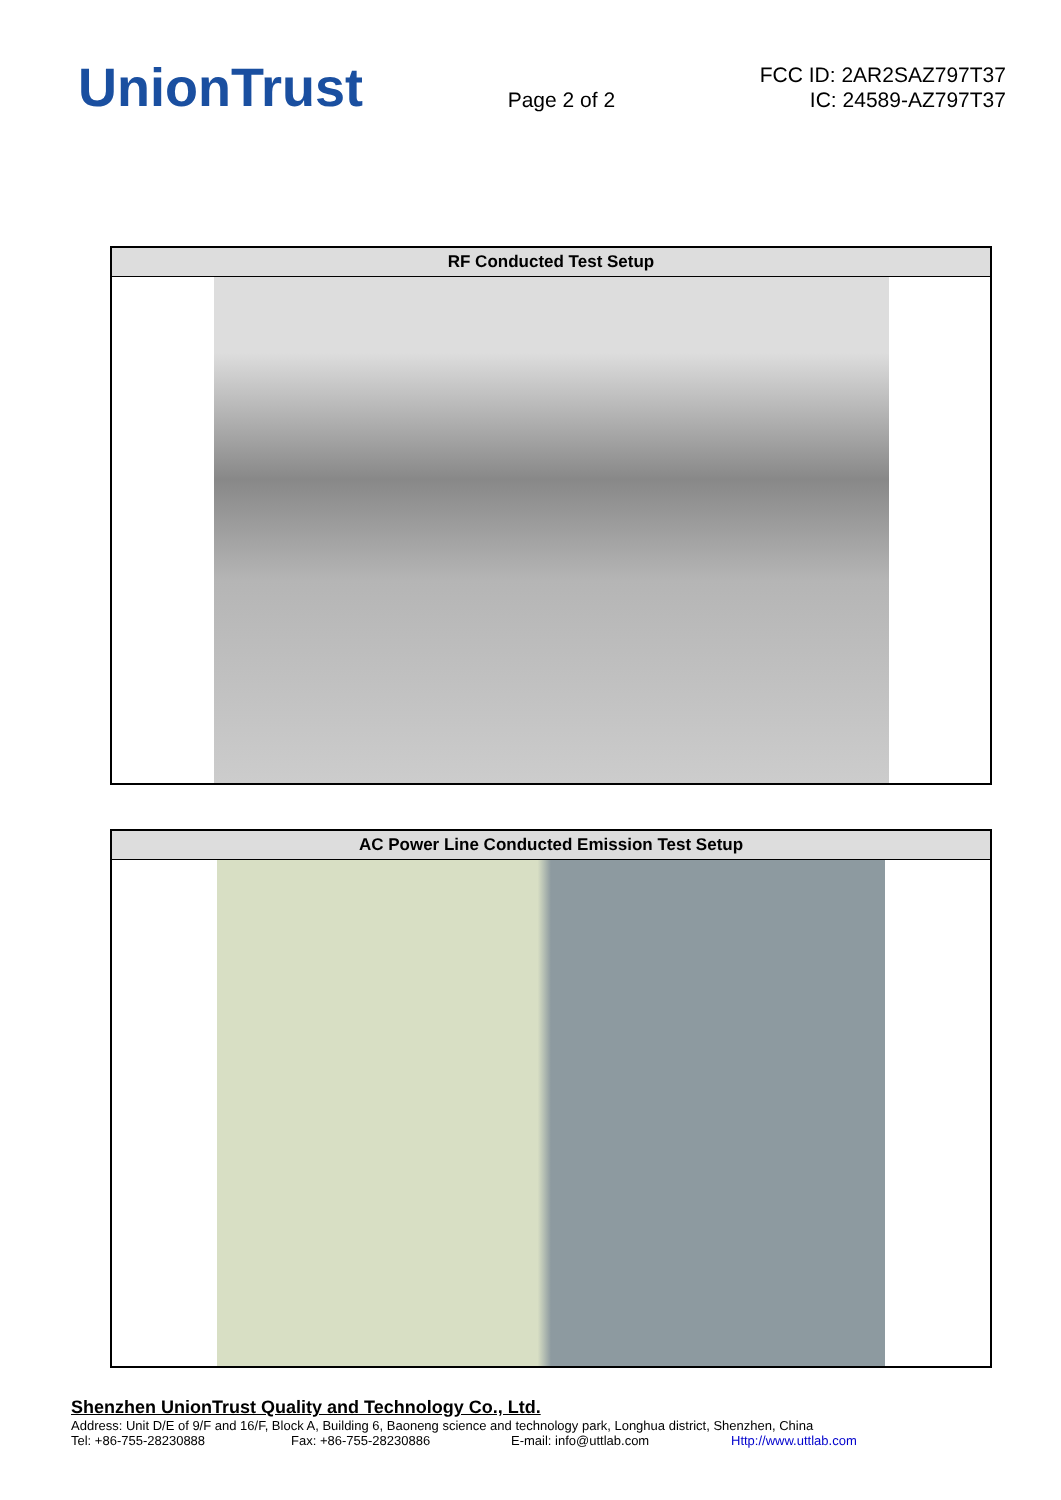UnionTrust
Page 2 of 2
FCC ID: 2AR2SAZ797T37
IC: 24589-AZ797T37
| RF Conducted Test Setup |
| --- |
| AC Power Line Conducted Emission Test Setup |
| --- |
Shenzhen UnionTrust Quality and Technology Co., Ltd.
Address: Unit D/E of 9/F and 16/F, Block A, Building 6, Baoneng science and technology park, Longhua district, Shenzhen, China
Tel: +86-755-28230888 Fax: +86-755-28230886 E-mail: info@uttlab.com Http://www.uttlab.com